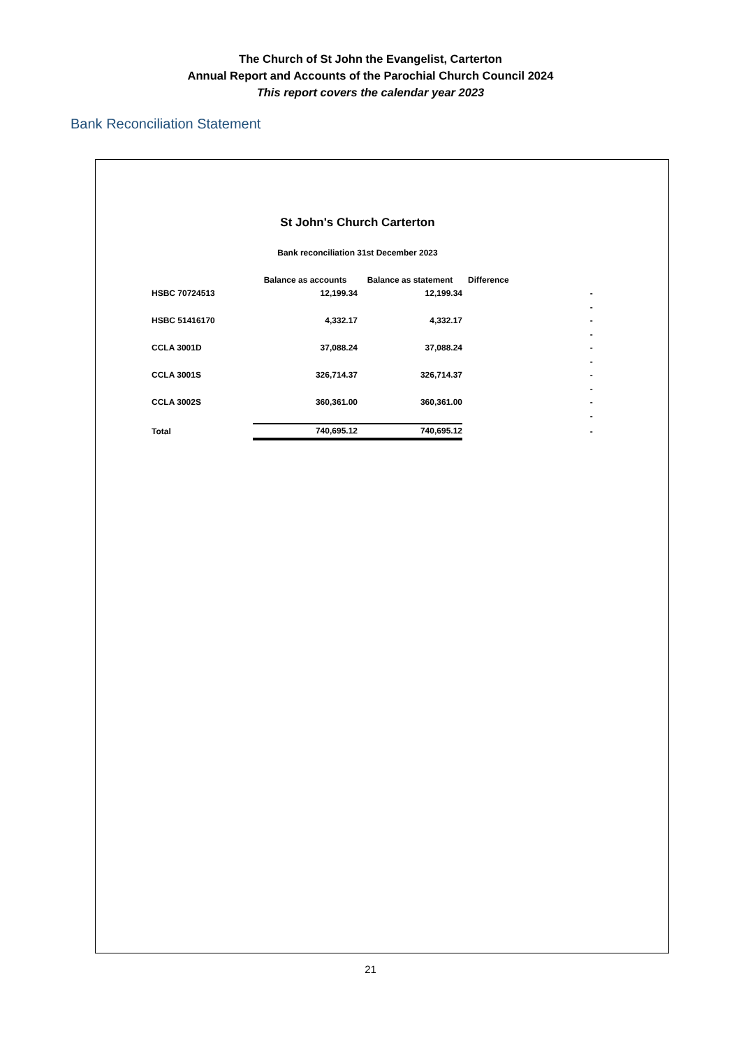The Church of St John the Evangelist, Carterton
Annual Report and Accounts of the Parochial Church Council 2024
This report covers the calendar year 2023
Bank Reconciliation Statement
St John's Church Carterton
Bank reconciliation 31st December 2023
| | Balance as accounts | Balance as statement | Difference | |
| --- | --- | --- | --- | --- |
| HSBC 70724513 | 12,199.34 | 12,199.34 | | - |
| | | | | - |
| HSBC 51416170 | 4,332.17 | 4,332.17 | | - |
| | | | | - |
| CCLA 3001D | 37,088.24 | 37,088.24 | | - |
| | | | | - |
| CCLA 3001S | 326,714.37 | 326,714.37 | | - |
| | | | | - |
| CCLA 3002S | 360,361.00 | 360,361.00 | | - |
| | | | | - |
| Total | 740,695.12 | 740,695.12 | | - |
21